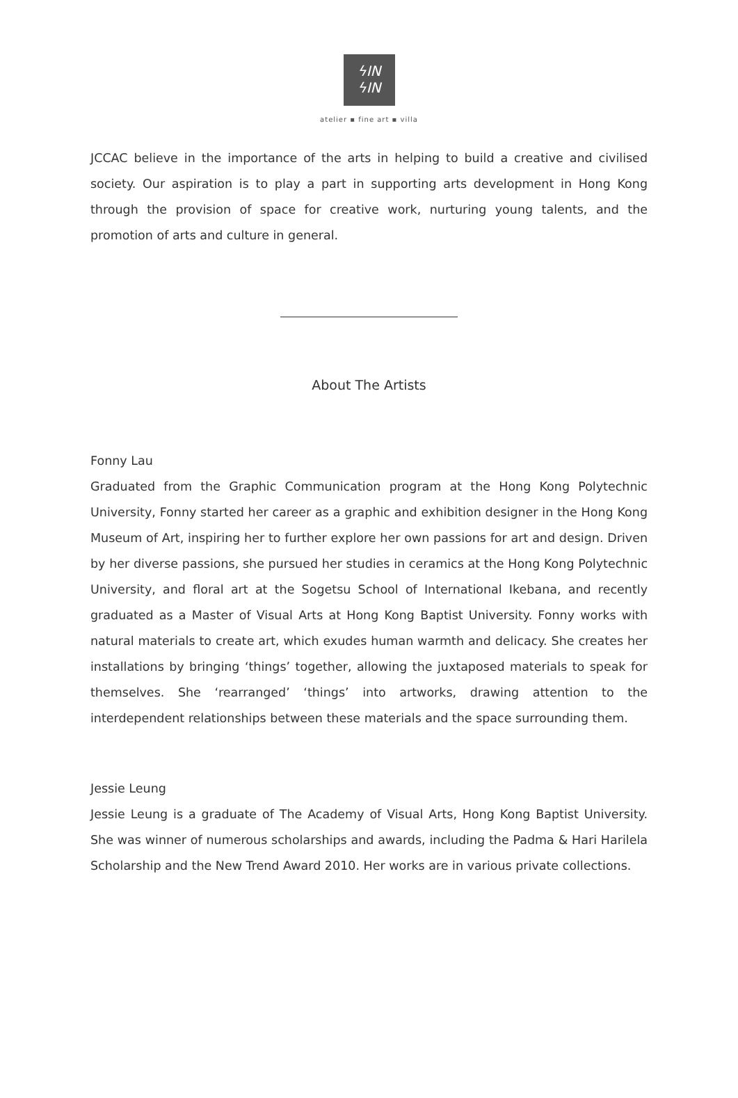ϟIN
ϟIN
atelier ▪ fine art ▪ villa
JCCAC believe in the importance of the arts in helping to build a creative and civilised society. Our aspiration is to play a part in supporting arts development in Hong Kong through the provision of space for creative work, nurturing young talents, and the promotion of arts and culture in general.
About The Artists
Fonny Lau
Graduated from the Graphic Communication program at the Hong Kong Polytechnic University, Fonny started her career as a graphic and exhibition designer in the Hong Kong Museum of Art, inspiring her to further explore her own passions for art and design. Driven by her diverse passions, she pursued her studies in ceramics at the Hong Kong Polytechnic University, and floral art at the Sogetsu School of International Ikebana, and recently graduated as a Master of Visual Arts at Hong Kong Baptist University. Fonny works with natural materials to create art, which exudes human warmth and delicacy. She creates her installations by bringing ‘things’ together, allowing the juxtaposed materials to speak for themselves. She ‘rearranged’ ‘things’ into artworks, drawing attention to the interdependent relationships between these materials and the space surrounding them.
Jessie Leung
Jessie Leung is a graduate of The Academy of Visual Arts, Hong Kong Baptist University. She was winner of numerous scholarships and awards, including the Padma & Hari Harilela Scholarship and the New Trend Award 2010. Her works are in various private collections.